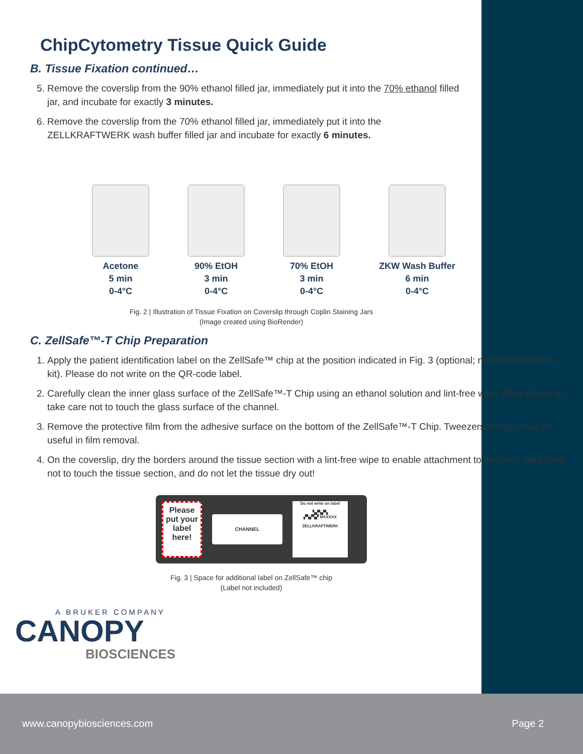ChipCytometry Tissue Quick Guide
B. Tissue Fixation continued…
5. Remove the coverslip from the 90% ethanol filled jar, immediately put it into the 70% ethanol filled jar, and incubate for exactly 3 minutes.
6. Remove the coverslip from the 70% ethanol filled jar, immediately put it into the ZELLKRAFTWERK wash buffer filled jar and incubate for exactly 6 minutes.
Acetone
5 min
0-4°C
90% EtOH
3 min
0-4°C
70% EtOH
3 min
0-4°C
ZKW Wash Buffer
6 min
0-4°C
Fig. 2 | Illustration of Tissue Fixation on Coverslip through Coplin Staining Jars
(Image created using BioRender)
C. ZellSafe™-T Chip Preparation
1. Apply the patient identification label on the ZellSafe™ chip at the position indicated in Fig. 3 (optional; not included in the kit). Please do not write on the QR-code label.
2. Carefully clean the inner glass surface of the ZellSafe™-T Chip using an ethanol solution and lint-free wipe. After cleaning, take care not to touch the glass surface of the channel.
3. Remove the protective film from the adhesive surface on the bottom of the ZellSafe™-T Chip. Tweezers/forceps may be useful in film removal.
4. On the coverslip, dry the borders around the tissue section with a lint-free wipe to enable attachment to the chip. Take care not to touch the tissue section, and do not let the tissue dry out!
Please put your label here!
CHANNEL
Do not write on label
▚▞▚▞▚
▞▚▞▚▞ MXXXXX
ZELLKRAFTWERK
Fig. 3 | Space for additional label on ZellSafe™ chip
(Label not included)
A BRUKER COMPANY
CANOPY
BIOSCIENCES
www.canopybiosciences.com Page 2